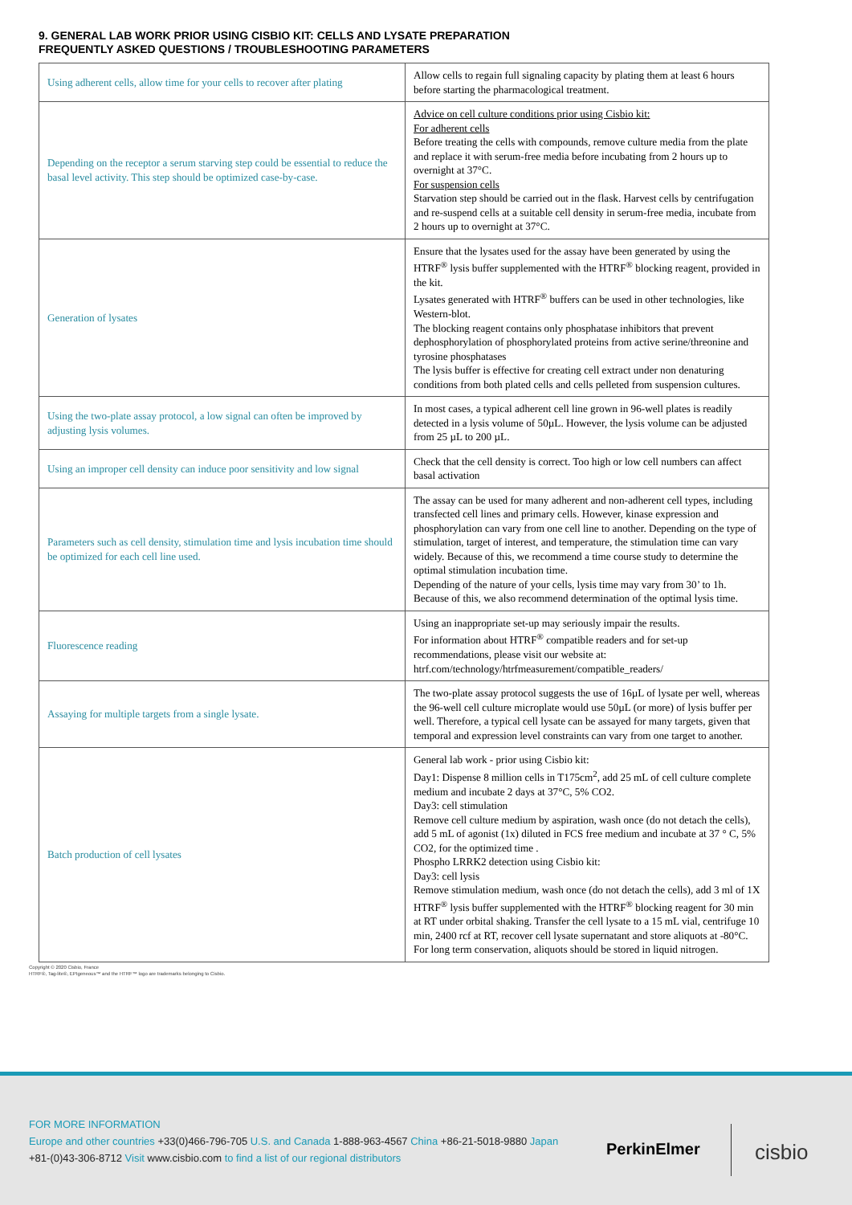9. GENERAL LAB WORK PRIOR USING CISBIO KIT: CELLS AND LYSATE PREPARATION
FREQUENTLY ASKED QUESTIONS / TROUBLESHOOTING PARAMETERS
| Using adherent cells, allow time for your cells to recover after plating | Allow cells to regain full signaling capacity by plating them at least 6 hours before starting the pharmacological treatment. |
| Depending on the receptor a serum starving step could be essential to reduce the basal level activity. This step should be optimized case-by-case. | Advice on cell culture conditions prior using Cisbio kit: For adherent cells Before treating the cells with compounds, remove culture media from the plate and replace it with serum-free media before incubating from 2 hours up to overnight at 37°C. For suspension cells Starvation step should be carried out in the flask. Harvest cells by centrifugation and re-suspend cells at a suitable cell density in serum-free media, incubate from 2 hours up to overnight at 37°C. |
| Generation of lysates | Ensure that the lysates used for the assay have been generated by using the HTRF<sup>®</sup> lysis buffer supplemented with the HTRF<sup>®</sup> blocking reagent, provided in the kit. Lysates generated with HTRF<sup>®</sup> buffers can be used in other technologies, like Western-blot. The blocking reagent contains only phosphatase inhibitors that prevent dephosphorylation of phosphorylated proteins from active serine/threonine and tyrosine phosphatases The lysis buffer is effective for creating cell extract under non denaturing conditions from both plated cells and cells pelleted from suspension cultures. |
| Using the two-plate assay protocol, a low signal can often be improved by adjusting lysis volumes. | In most cases, a typical adherent cell line grown in 96-well plates is readily detected in a lysis volume of 50µL. However, the lysis volume can be adjusted from 25 µL to 200 µL. |
| Using an improper cell density can induce poor sensitivity and low signal | Check that the cell density is correct. Too high or low cell numbers can affect basal activation |
| Parameters such as cell density, stimulation time and lysis incubation time should be optimized for each cell line used. | The assay can be used for many adherent and non-adherent cell types, including transfected cell lines and primary cells. However, kinase expression and phosphorylation can vary from one cell line to another. Depending on the type of stimulation, target of interest, and temperature, the stimulation time can vary widely. Because of this, we recommend a time course study to determine the optimal stimulation incubation time. Depending of the nature of your cells, lysis time may vary from 30’ to 1h. Because of this, we also recommend determination of the optimal lysis time. |
| Fluorescence reading | Using an inappropriate set-up may seriously impair the results. For information about HTRF<sup>®</sup> compatible readers and for set-up recommendations, please visit our website at: htrf.com/technology/htrfmeasurement/compatible_readers/ |
| Assaying for multiple targets from a single lysate. | The two-plate assay protocol suggests the use of 16µL of lysate per well, whereas the 96-well cell culture microplate would use 50µL (or more) of lysis buffer per well. Therefore, a typical cell lysate can be assayed for many targets, given that temporal and expression level constraints can vary from one target to another. |
| Batch production of cell lysates | General lab work - prior using Cisbio kit: Day1: Dispense 8 million cells in T175cm<sup>2</sup>, add 25 mL of cell culture complete medium and incubate 2 days at 37°C, 5% CO2. Day3: cell stimulation Remove cell culture medium by aspiration, wash once (do not detach the cells), add 5 mL of agonist (1x) diluted in FCS free medium and incubate at 37 ° C, 5% CO2, for the optimized time . Phospho LRRK2 detection using Cisbio kit: Day3: cell lysis Remove stimulation medium, wash once (do not detach the cells), add 3 ml of 1X HTRF<sup>®</sup> lysis buffer supplemented with the HTRF<sup>®</sup> blocking reagent for 30 min at RT under orbital shaking. Transfer the cell lysate to a 15 mL vial, centrifuge 10 min, 2400 rcf at RT, recover cell lysate supernatant and store aliquots at -80°C. For long term conservation, aliquots should be stored in liquid nitrogen. |
Copyright © 2020 Cisbio, France
HTRF®, Tag-lite®, EPIgeneous™ and the HTRF™ logo are trademarks belonging to Cisbio.
FOR MORE INFORMATION
Europe and other countries +33(0)466-796-705 U.S. and Canada 1-888-963-4567 China +86-21-5018-9880 Japan +81-(0)43-306-8712 Visit www.cisbio.com to find a list of our regional distributors
PerkinElmer cisbio